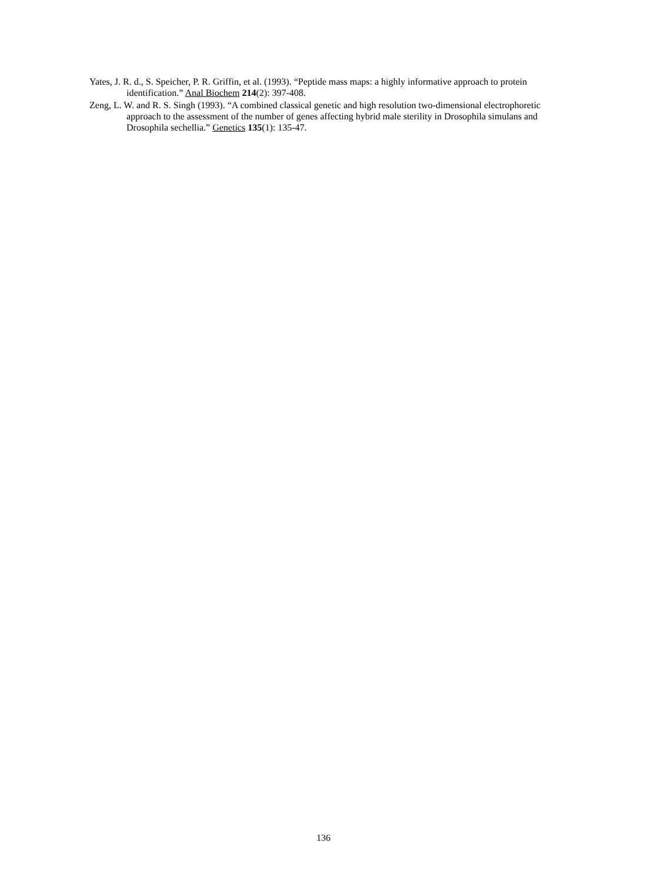Yates, J. R. d., S. Speicher, P. R. Griffin, et al. (1993). “Peptide mass maps: a highly informative approach to protein identification.” Anal Biochem 214(2): 397-408.
Zeng, L. W. and R. S. Singh (1993). “A combined classical genetic and high resolution two-dimensional electrophoretic approach to the assessment of the number of genes affecting hybrid male sterility in Drosophila simulans and Drosophila sechellia.” Genetics 135(1): 135-47.
136